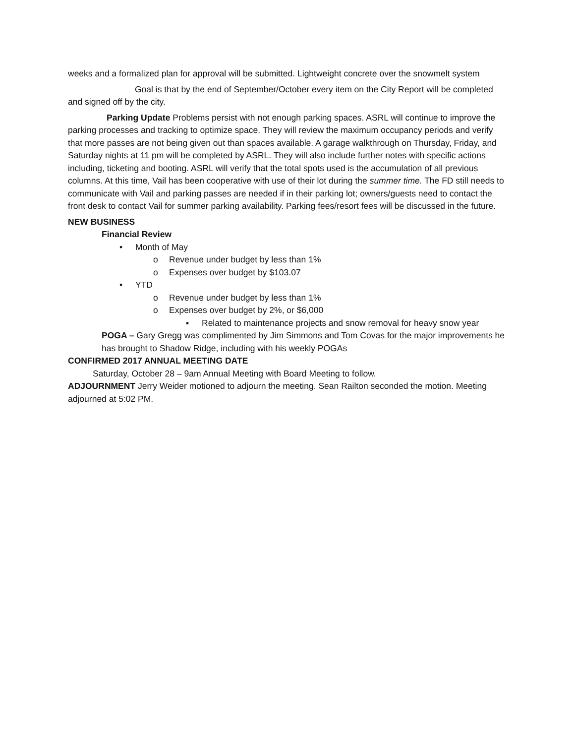weeks and a formalized plan for approval will be submitted. Lightweight concrete over the snowmelt system
Goal is that by the end of September/October every item on the City Report will be completed and signed off by the city.
Parking Update Problems persist with not enough parking spaces. ASRL will continue to improve the parking processes and tracking to optimize space. They will review the maximum occupancy periods and verify that more passes are not being given out than spaces available. A garage walkthrough on Thursday, Friday, and Saturday nights at 11 pm will be completed by ASRL. They will also include further notes with specific actions including, ticketing and booting. ASRL will verify that the total spots used is the accumulation of all previous columns. At this time, Vail has been cooperative with use of their lot during the summer time. The FD still needs to communicate with Vail and parking passes are needed if in their parking lot; owners/guests need to contact the front desk to contact Vail for summer parking availability. Parking fees/resort fees will be discussed in the future.
NEW BUSINESS
Financial Review
• Month of May
o Revenue under budget by less than 1%
o Expenses over budget by $103.07
• YTD
o Revenue under budget by less than 1%
o Expenses over budget by 2%, or $6,000
▪ Related to maintenance projects and snow removal for heavy snow year
POGA – Gary Gregg was complimented by Jim Simmons and Tom Covas for the major improvements he has brought to Shadow Ridge, including with his weekly POGAs
CONFIRMED 2017 ANNUAL MEETING DATE
Saturday, October 28 – 9am Annual Meeting with Board Meeting to follow.
ADJOURNMENT Jerry Weider motioned to adjourn the meeting. Sean Railton seconded the motion. Meeting adjourned at 5:02 PM.